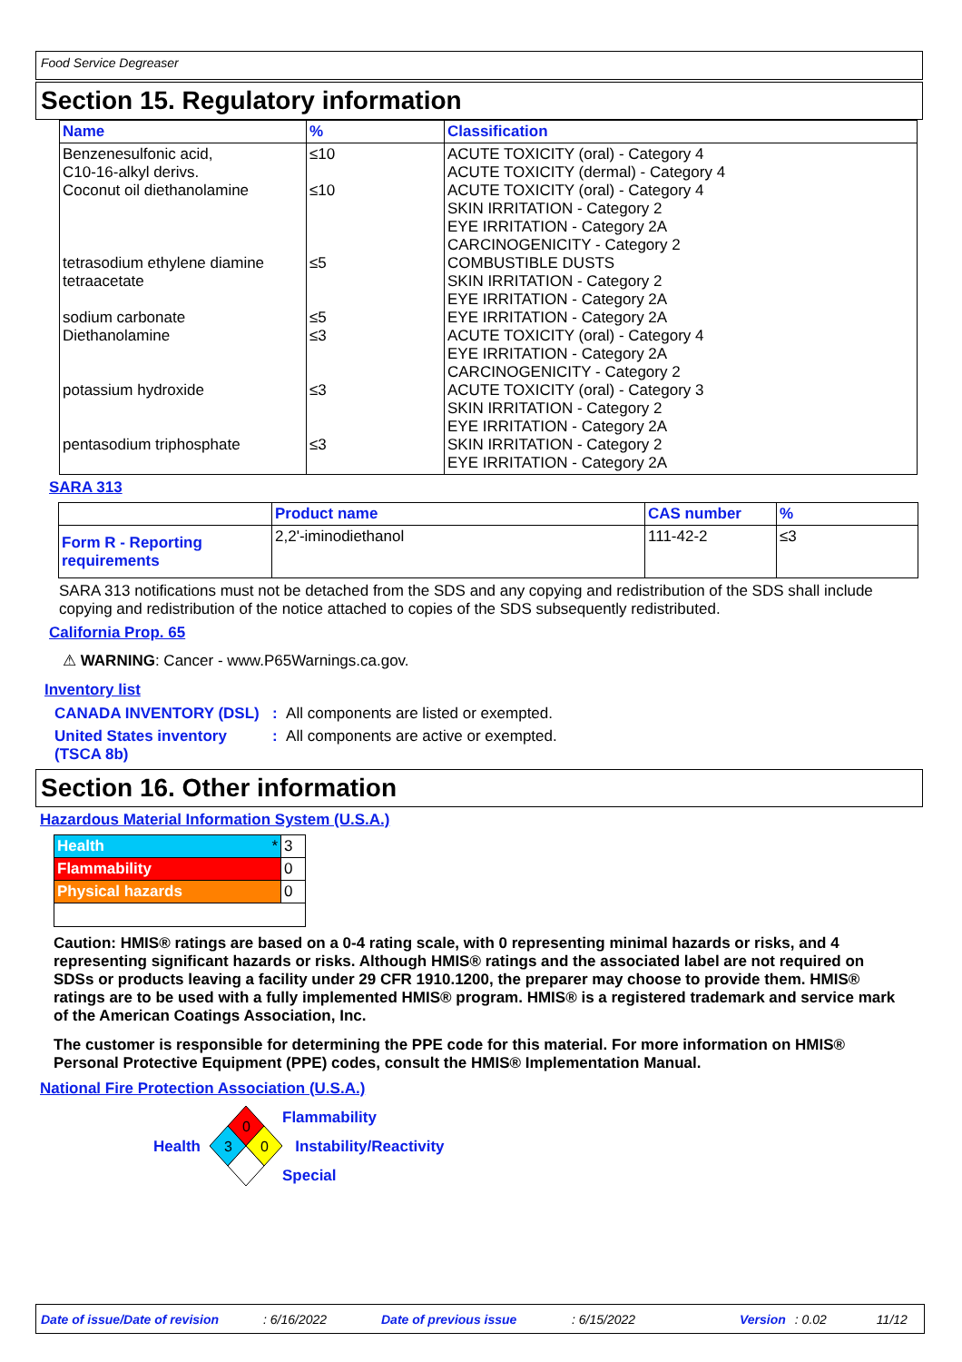Food Service Degreaser
Section 15. Regulatory information
| Name | % | Classification |
| --- | --- | --- |
| Benzenesulfonic acid, C10-16-alkyl derivs. Coconut oil diethanolamine tetrasodium ethylene diamine tetraacetate sodium carbonate Diethanolamine potassium hydroxide pentasodium triphosphate | ≤10 ≤10 ≤5 ≤5 ≤3 ≤3 ≤3 | ACUTE TOXICITY (oral) - Category 4 ACUTE TOXICITY (dermal) - Category 4 ACUTE TOXICITY (oral) - Category 4 SKIN IRRITATION - Category 2 EYE IRRITATION - Category 2A CARCINOGENICITY - Category 2 COMBUSTIBLE DUSTS SKIN IRRITATION - Category 2 EYE IRRITATION - Category 2A EYE IRRITATION - Category 2A ACUTE TOXICITY (oral) - Category 4 EYE IRRITATION - Category 2A CARCINOGENICITY - Category 2 ACUTE TOXICITY (oral) - Category 3 SKIN IRRITATION - Category 2 EYE IRRITATION - Category 2A SKIN IRRITATION - Category 2 EYE IRRITATION - Category 2A |
SARA 313
| | Product name | CAS number | % |
| --- | --- | --- | --- |
| Form R - Reporting requirements | 2,2'-iminodiethanol | 111-42-2 | ≤3 |
SARA 313 notifications must not be detached from the SDS and any copying and redistribution of the SDS shall include copying and redistribution of the notice attached to copies of the SDS subsequently redistributed.
California Prop. 65
⚠ WARNING: Cancer - www.P65Warnings.ca.gov.
Inventory list
CANADA INVENTORY (DSL) : All components are listed or exempted.
United States inventory (TSCA 8b)
: All components are active or exempted.
Section 16. Other information
Hazardous Material Information System (U.S.A.)
| Health * | 3 |
| Flammability | 0 |
| Physical hazards | 0 |
Caution: HMIS® ratings are based on a 0-4 rating scale, with 0 representing minimal hazards or risks, and 4 representing significant hazards or risks. Although HMIS® ratings and the associated label are not required on SDSs or products leaving a facility under 29 CFR 1910.1200, the preparer may choose to provide them. HMIS® ratings are to be used with a fully implemented HMIS® program. HMIS® is a registered trademark and service mark of the American Coatings Association, Inc.
The customer is responsible for determining the PPE code for this material. For more information on HMIS® Personal Protective Equipment (PPE) codes, consult the HMIS® Implementation Manual.
National Fire Protection Association (U.S.A.)
Health
0
3
0
Flammability
Instability/Reactivity
Special
Date of issue/Date of revision: 6/16/2022 Date of previous issue: 6/15/2022 Version: 0.02 11/12